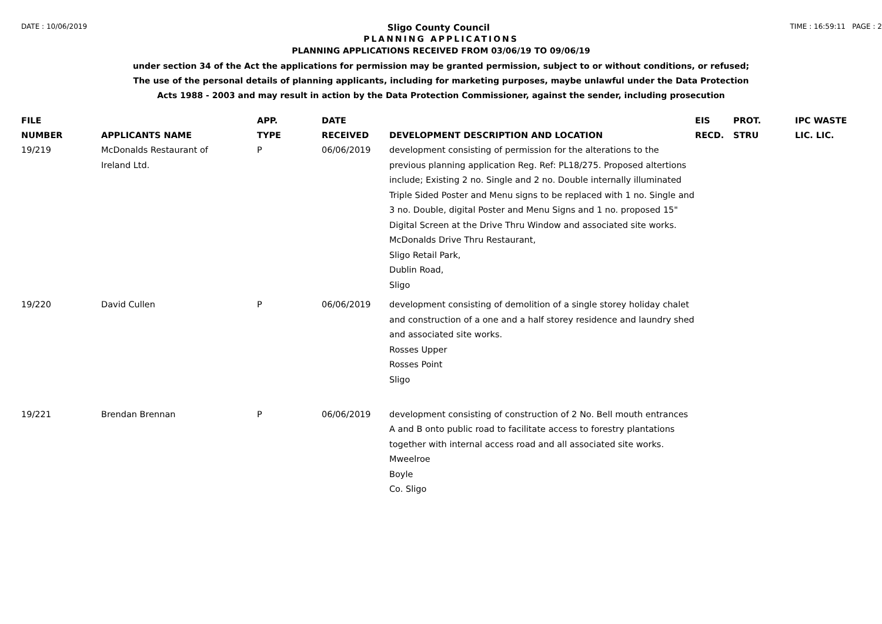DATE : 10/06/2019 Sligo County Council TIME : 16:59:11 PAGE : 2
PLANNING APPLICATIONS
PLANNING APPLICATIONS RECEIVED FROM 03/06/19 TO 09/06/19
under section 34 of the Act the applications for permission may be granted permission, subject to or without conditions, or refused;
The use of the personal details of planning applicants, including for marketing purposes, maybe unlawful under the Data Protection
Acts 1988 - 2003 and may result in action by the Data Protection Commissioner, against the sender, including prosecution
| FILE NUMBER | APPLICANTS NAME | APP. TYPE | DATE RECEIVED | DEVELOPMENT DESCRIPTION AND LOCATION | EIS RECD. | PROT. STRU | IPC WASTE LIC. LIC. |
| --- | --- | --- | --- | --- | --- | --- | --- |
| 19/219 | McDonalds Restaurant of Ireland Ltd. | P | 06/06/2019 | development consisting of permission for the alterations to the previous planning application Reg. Ref: PL18/275. Proposed altertions include; Existing 2 no. Single and 2 no. Double internally illuminated Triple Sided Poster and Menu signs to be replaced with 1 no. Single and 3 no. Double, digital Poster and Menu Signs and 1 no. proposed 15" Digital Screen at the Drive Thru Window and associated site works. McDonalds Drive Thru Restaurant, Sligo Retail Park, Dublin Road, Sligo | | | |
| 19/220 | David Cullen | P | 06/06/2019 | development consisting of demolition of a single storey holiday chalet and construction of a one and a half storey residence and laundry shed and associated site works. Rosses Upper Rosses Point Sligo | | | |
| 19/221 | Brendan Brennan | P | 06/06/2019 | development consisting of construction of 2 No. Bell mouth entrances A and B onto public road to facilitate access to forestry plantations together with internal access road and all associated site works. Mweelroe Boyle Co. Sligo | | | |